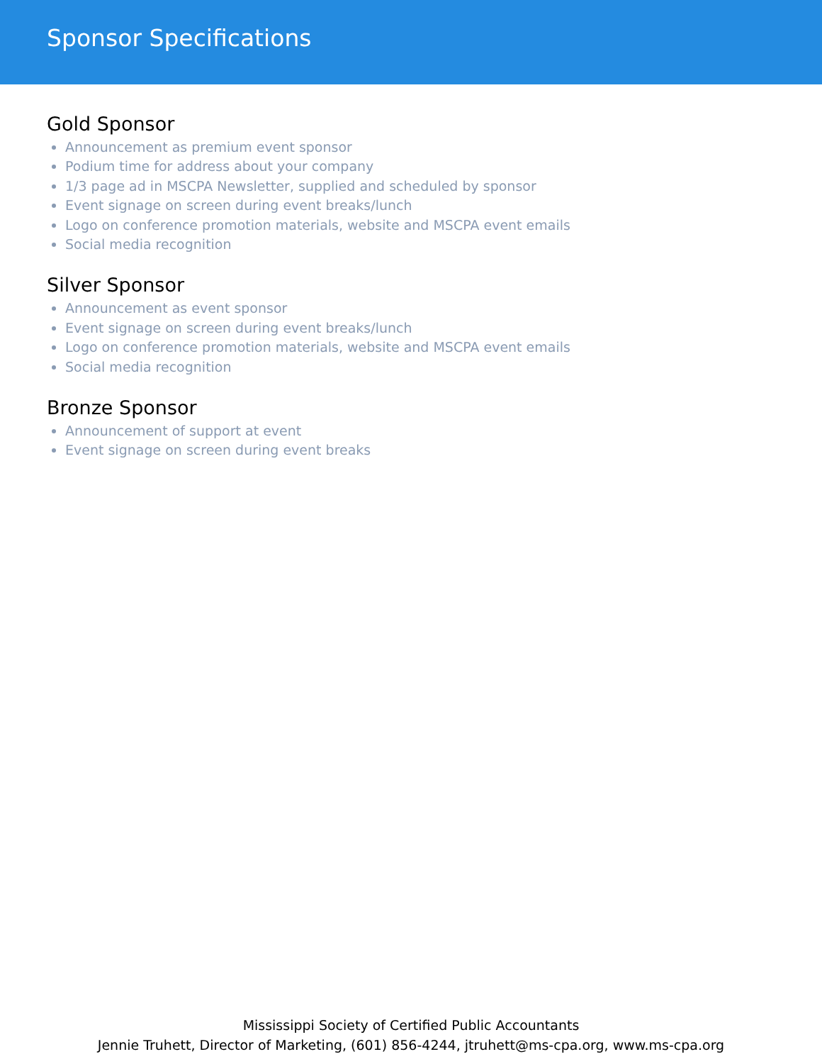Sponsor Specifications
Gold Sponsor
Announcement as premium event sponsor
Podium time for address about your company
1/3 page ad in MSCPA Newsletter, supplied and scheduled by sponsor
Event signage on screen during event breaks/lunch
Logo on conference promotion materials, website and MSCPA event emails
Social media recognition
Silver Sponsor
Announcement as event sponsor
Event signage on screen during event breaks/lunch
Logo on conference promotion materials, website and MSCPA event emails
Social media recognition
Bronze Sponsor
Announcement of support at event
Event signage on screen during event breaks
Mississippi Society of Certified Public Accountants
Jennie Truhett, Director of Marketing, (601) 856-4244, jtruhett@ms-cpa.org, www.ms-cpa.org